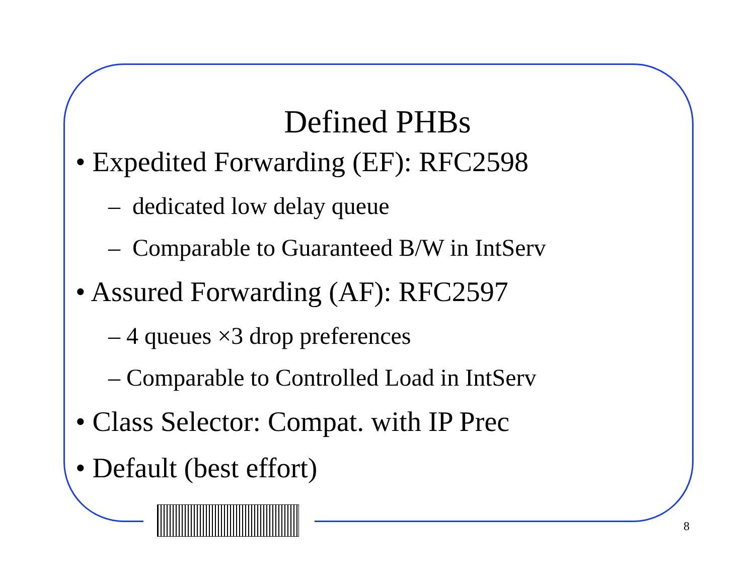Defined PHBs
• Expedited Forwarding (EF): RFC2598
– dedicated low delay queue
– Comparable to Guaranteed B/W in IntServ
• Assured Forwarding (AF): RFC2597
– 4 queues ×3 drop preferences
– Comparable to Controlled Load in IntServ
• Class Selector: Compat. with IP Prec
• Default (best effort)
8